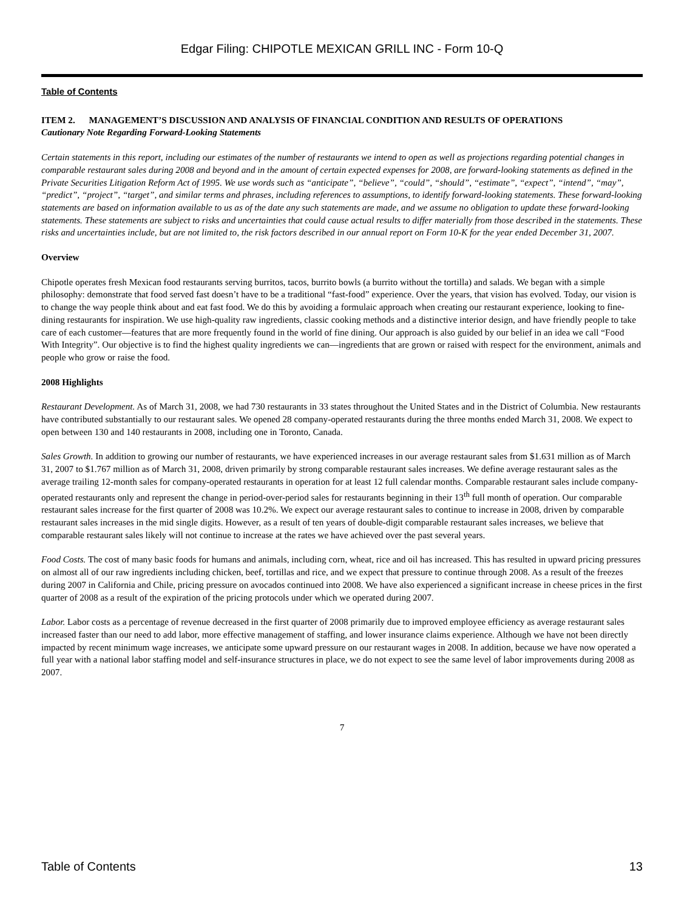Edgar Filing: CHIPOTLE MEXICAN GRILL INC - Form 10-Q
Table of Contents
ITEM 2. MANAGEMENT’S DISCUSSION AND ANALYSIS OF FINANCIAL CONDITION AND RESULTS OF OPERATIONS
Cautionary Note Regarding Forward-Looking Statements
Certain statements in this report, including our estimates of the number of restaurants we intend to open as well as projections regarding potential changes in comparable restaurant sales during 2008 and beyond and in the amount of certain expected expenses for 2008, are forward-looking statements as defined in the Private Securities Litigation Reform Act of 1995. We use words such as “anticipate”, “believe”, “could”, “should”, “estimate”, “expect”, “intend”, “may”, “predict”, “project”, “target”, and similar terms and phrases, including references to assumptions, to identify forward-looking statements. These forward-looking statements are based on information available to us as of the date any such statements are made, and we assume no obligation to update these forward-looking statements. These statements are subject to risks and uncertainties that could cause actual results to differ materially from those described in the statements. These risks and uncertainties include, but are not limited to, the risk factors described in our annual report on Form 10-K for the year ended December 31, 2007.
Overview
Chipotle operates fresh Mexican food restaurants serving burritos, tacos, burrito bowls (a burrito without the tortilla) and salads. We began with a simple philosophy: demonstrate that food served fast doesn’t have to be a traditional “fast-food” experience. Over the years, that vision has evolved. Today, our vision is to change the way people think about and eat fast food. We do this by avoiding a formulaic approach when creating our restaurant experience, looking to fine-dining restaurants for inspiration. We use high-quality raw ingredients, classic cooking methods and a distinctive interior design, and have friendly people to take care of each customer—features that are more frequently found in the world of fine dining. Our approach is also guided by our belief in an idea we call “Food With Integrity”. Our objective is to find the highest quality ingredients we can—ingredients that are grown or raised with respect for the environment, animals and people who grow or raise the food.
2008 Highlights
Restaurant Development. As of March 31, 2008, we had 730 restaurants in 33 states throughout the United States and in the District of Columbia. New restaurants have contributed substantially to our restaurant sales. We opened 28 company-operated restaurants during the three months ended March 31, 2008. We expect to open between 130 and 140 restaurants in 2008, including one in Toronto, Canada.
Sales Growth. In addition to growing our number of restaurants, we have experienced increases in our average restaurant sales from $1.631 million as of March 31, 2007 to $1.767 million as of March 31, 2008, driven primarily by strong comparable restaurant sales increases. We define average restaurant sales as the average trailing 12-month sales for company-operated restaurants in operation for at least 12 full calendar months. Comparable restaurant sales include company-operated restaurants only and represent the change in period-over-period sales for restaurants beginning in their 13<sup>th</sup> full month of operation. Our comparable restaurant sales increase for the first quarter of 2008 was 10.2%. We expect our average restaurant sales to continue to increase in 2008, driven by comparable restaurant sales increases in the mid single digits. However, as a result of ten years of double-digit comparable restaurant sales increases, we believe that comparable restaurant sales likely will not continue to increase at the rates we have achieved over the past several years.
Food Costs. The cost of many basic foods for humans and animals, including corn, wheat, rice and oil has increased. This has resulted in upward pricing pressures on almost all of our raw ingredients including chicken, beef, tortillas and rice, and we expect that pressure to continue through 2008. As a result of the freezes during 2007 in California and Chile, pricing pressure on avocados continued into 2008. We have also experienced a significant increase in cheese prices in the first quarter of 2008 as a result of the expiration of the pricing protocols under which we operated during 2007.
Labor. Labor costs as a percentage of revenue decreased in the first quarter of 2008 primarily due to improved employee efficiency as average restaurant sales increased faster than our need to add labor, more effective management of staffing, and lower insurance claims experience. Although we have not been directly impacted by recent minimum wage increases, we anticipate some upward pressure on our restaurant wages in 2008. In addition, because we have now operated a full year with a national labor staffing model and self-insurance structures in place, we do not expect to see the same level of labor improvements during 2008 as 2007.
7
Table of Contents 13